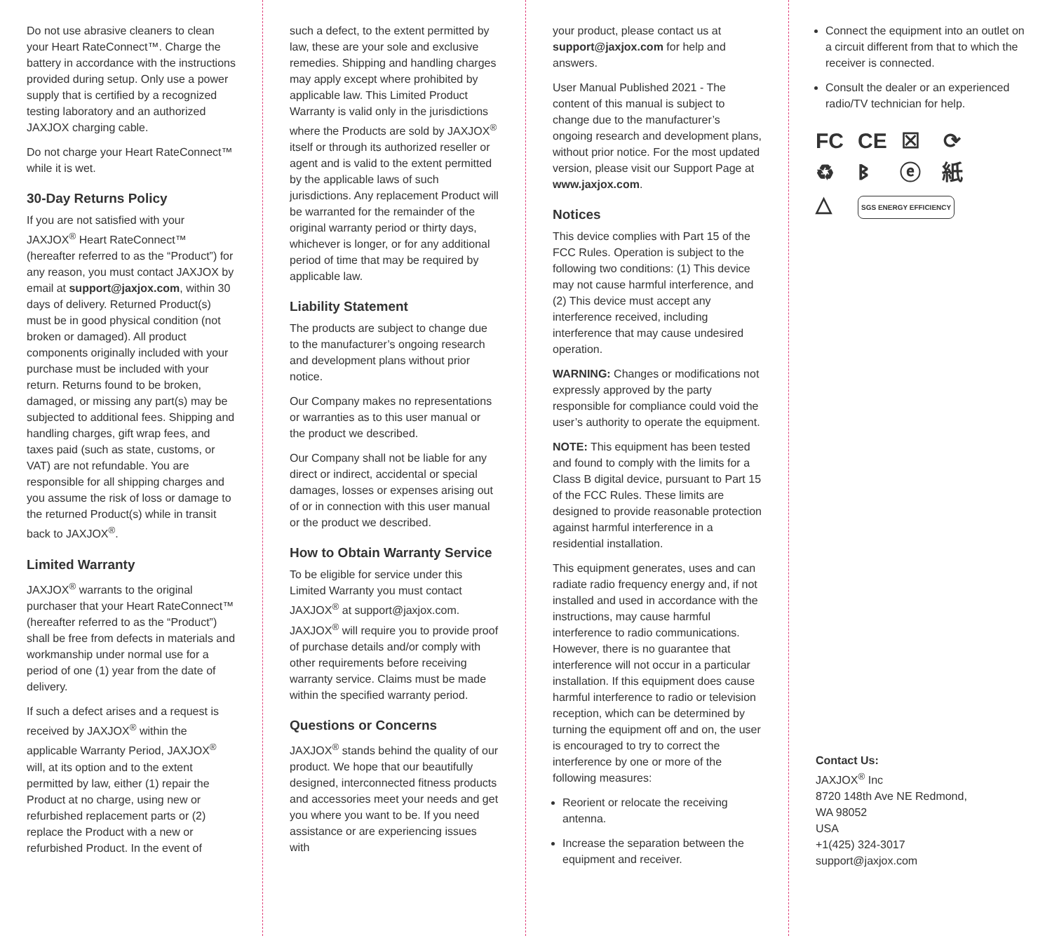Do not use abrasive cleaners to clean your Heart RateConnect™. Charge the battery in accordance with the instructions provided during setup. Only use a power supply that is certified by a recognized testing laboratory and an authorized JAXJOX charging cable.
Do not charge your Heart RateConnect™ while it is wet.
30-Day Returns Policy
If you are not satisfied with your JAXJOX<sup>®</sup> Heart RateConnect™ (hereafter referred to as the “Product”) for any reason, you must contact JAXJOX by email at support@jaxjox.com, within 30 days of delivery. Returned Product(s) must be in good physical condition (not broken or damaged). All product components originally included with your purchase must be included with your return. Returns found to be broken, damaged, or missing any part(s) may be subjected to additional fees. Shipping and handling charges, gift wrap fees, and taxes paid (such as state, customs, or VAT) are not refundable. You are responsible for all shipping charges and you assume the risk of loss or damage to the returned Product(s) while in transit back to JAXJOX<sup>®</sup>.
Limited Warranty
JAXJOX<sup>®</sup> warrants to the original purchaser that your Heart RateConnect™ (hereafter referred to as the “Product”) shall be free from defects in materials and workmanship under normal use for a period of one (1) year from the date of delivery.
If such a defect arises and a request is received by JAXJOX<sup>®</sup> within the applicable Warranty Period, JAXJOX<sup>®</sup> will, at its option and to the extent permitted by law, either (1) repair the Product at no charge, using new or refurbished replacement parts or (2) replace the Product with a new or refurbished Product. In the event of
such a defect, to the extent permitted by law, these are your sole and exclusive remedies. Shipping and handling charges may apply except where prohibited by applicable law. This Limited Product Warranty is valid only in the jurisdictions where the Products are sold by JAXJOX<sup>®</sup> itself or through its authorized reseller or agent and is valid to the extent permitted by the applicable laws of such jurisdictions. Any replacement Product will be warranted for the remainder of the original warranty period or thirty days, whichever is longer, or for any additional period of time that may be required by applicable law.
Liability Statement
The products are subject to change due to the manufacturer’s ongoing research and development plans without prior notice.
Our Company makes no representations or warranties as to this user manual or the product we described.
Our Company shall not be liable for any direct or indirect, accidental or special damages, losses or expenses arising out of or in connection with this user manual or the product we described.
How to Obtain Warranty Service
To be eligible for service under this Limited Warranty you must contact JAXJOX<sup>®</sup> at support@jaxjox.com. JAXJOX<sup>®</sup> will require you to provide proof of purchase details and/or comply with other requirements before receiving warranty service. Claims must be made within the specified warranty period.
Questions or Concerns
JAXJOX<sup>®</sup> stands behind the quality of our product. We hope that our beautifully designed, interconnected fitness products and accessories meet your needs and get you where you want to be. If you need assistance or are experiencing issues with
your product, please contact us at support@jaxjox.com for help and answers.
User Manual Published 2021 - The content of this manual is subject to change due to the manufacturer’s ongoing research and development plans, without prior notice. For the most updated version, please visit our Support Page at www.jaxjox.com.
Notices
This device complies with Part 15 of the FCC Rules. Operation is subject to the following two conditions: (1) This device may not cause harmful interference, and (2) This device must accept any interference received, including interference that may cause undesired operation.
WARNING: Changes or modifications not expressly approved by the party responsible for compliance could void the user’s authority to operate the equipment.
NOTE: This equipment has been tested and found to comply with the limits for a Class B digital device, pursuant to Part 15 of the FCC Rules. These limits are designed to provide reasonable protection against harmful interference in a residential installation.
This equipment generates, uses and can radiate radio frequency energy and, if not installed and used in accordance with the instructions, may cause harmful interference to radio communications. However, there is no guarantee that interference will not occur in a particular installation. If this equipment does cause harmful interference to radio or television reception, which can be determined by turning the equipment off and on, the user is encouraged to try to correct the interference by one or more of the following measures:
Reorient or relocate the receiving antenna.
Increase the separation between the equipment and receiver.
Connect the equipment into an outlet on a circuit different from that to which the receiver is connected.
Consult the dealer or an experienced radio/TV technician for help.
FC CE ☒ ⟳ ♻ ᛒ ⓔ 紙 △ SGS ENERGY EFFICIENCY
Contact Us:
JAXJOX<sup>®</sup> Inc
8720 148th Ave NE Redmond,
WA 98052
USA
+1(425) 324-3017
support@jaxjox.com